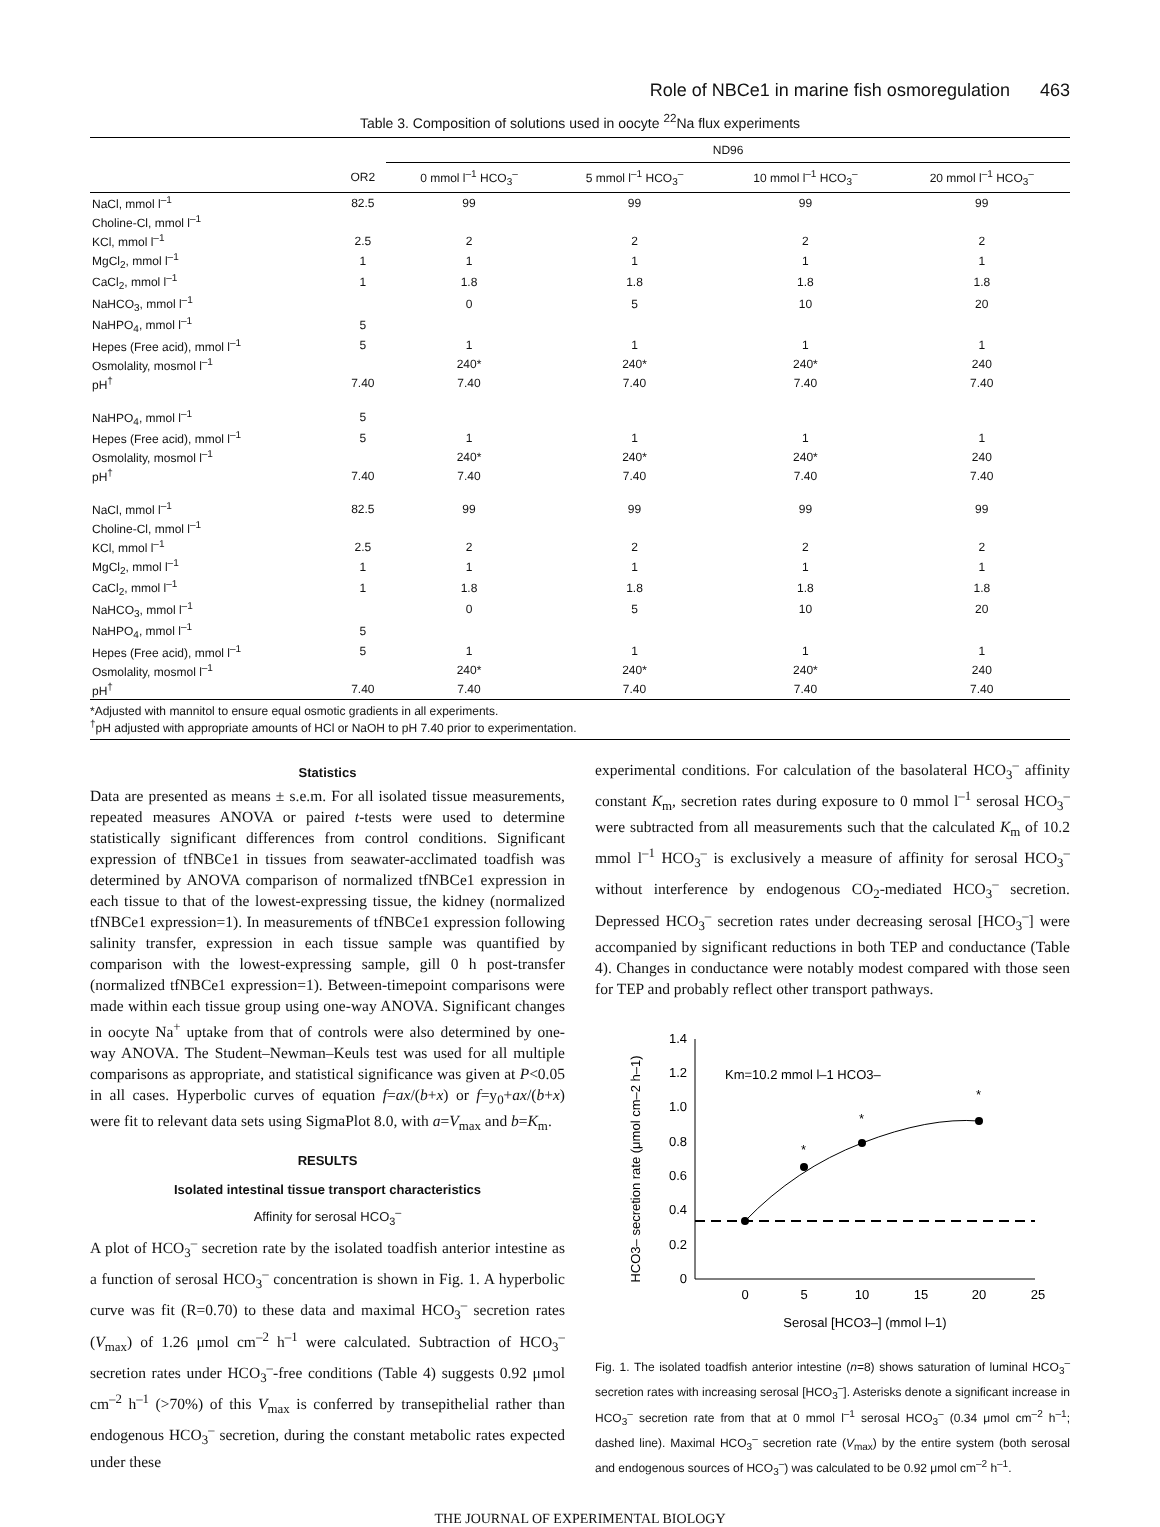Role of NBCe1 in marine fish osmoregulation 463
Table 3. Composition of solutions used in oocyte <sup>22</sup>Na flux experiments
| | | ND96 | | | |
| --- | --- | --- | --- | --- | --- |
| | OR2 | 0 mmol l<sup>–1</sup> HCO<sub>3</sub><sup>–</sup> | 5 mmol l<sup>–1</sup> HCO<sub>3</sub><sup>–</sup> | 10 mmol l<sup>–1</sup> HCO<sub>3</sub><sup>–</sup> | 20 mmol l<sup>–1</sup> HCO<sub>3</sub><sup>–</sup> |
| NaCl, mmol l<sup>–1</sup> | 82.5 | 99 | 99 | 99 | 99 |
| Choline-Cl, mmol l<sup>–1</sup> | | | | | |
| KCl, mmol l<sup>–1</sup> | 2.5 | 2 | 2 | 2 | 2 |
| MgCl<sub>2</sub>, mmol l<sup>–1</sup> | 1 | 1 | 1 | 1 | 1 |
| CaCl<sub>2</sub>, mmol l<sup>–1</sup> | 1 | 1.8 | 1.8 | 1.8 | 1.8 |
| NaHCO<sub>3</sub>, mmol l<sup>–1</sup> | | 0 | 5 | 10 | 20 |
| NaHPO<sub>4</sub>, mmol l<sup>–1</sup> | 5 | | | | |
| Hepes (Free acid), mmol l<sup>–1</sup> | 5 | 1 | 1 | 1 | 1 |
| Osmolality, mosmol l<sup>–1</sup> | | 240* | 240* | 240* | 240 |
| pH<sup>†</sup> | 7.40 | 7.40 | 7.40 | 7.40 | 7.40 |
| NaHPO<sub>4</sub>, mmol l<sup>–1</sup> | 5 | | | | |
| Hepes (Free acid), mmol l<sup>–1</sup> | 5 | 1 | 1 | 1 | 1 |
| Osmolality, mosmol l<sup>–1</sup> | | 240* | 240* | 240* | 240 |
| pH<sup>†</sup> | 7.40 | 7.40 | 7.40 | 7.40 | 7.40 |
| NaCl, mmol l<sup>–1</sup> | 82.5 | 99 | 99 | 99 | 99 |
| Choline-Cl, mmol l<sup>–1</sup> | | | | | |
| KCl, mmol l<sup>–1</sup> | 2.5 | 2 | 2 | 2 | 2 |
| MgCl<sub>2</sub>, mmol l<sup>–1</sup> | 1 | 1 | 1 | 1 | 1 |
| CaCl<sub>2</sub>, mmol l<sup>–1</sup> | 1 | 1.8 | 1.8 | 1.8 | 1.8 |
| NaHCO<sub>3</sub>, mmol l<sup>–1</sup> | | 0 | 5 | 10 | 20 |
| NaHPO<sub>4</sub>, mmol l<sup>–1</sup> | 5 | | | | |
| Hepes (Free acid), mmol l<sup>–1</sup> | 5 | 1 | 1 | 1 | 1 |
| Osmolality, mosmol l<sup>–1</sup> | | 240* | 240* | 240* | 240 |
| pH<sup>†</sup> | 7.40 | 7.40 | 7.40 | 7.40 | 7.40 |
*Adjusted with mannitol to ensure equal osmotic gradients in all experiments.
<sup>†</sup> pH adjusted with appropriate amounts of HCl or NaOH to pH 7.40 prior to experimentation.
Statistics
Data are presented as means ± s.e.m. For all isolated tissue measurements, repeated measures ANOVA or paired t-tests were used to determine statistically significant differences from control conditions. Significant expression of tfNBCe1 in tissues from seawater-acclimated toadfish was determined by ANOVA comparison of normalized tfNBCe1 expression in each tissue to that of the lowest-expressing tissue, the kidney (normalized tfNBCe1 expression=1). In measurements of tfNBCe1 expression following salinity transfer, expression in each tissue sample was quantified by comparison with the lowest-expressing sample, gill 0 h post-transfer (normalized tfNBCe1 expression=1). Between-timepoint comparisons were made within each tissue group using one-way ANOVA. Significant changes in oocyte Na<sup>+</sup> uptake from that of controls were also determined by one-way ANOVA. The Student–Newman–Keuls test was used for all multiple comparisons as appropriate, and statistical significance was given at P<0.05 in all cases. Hyperbolic curves of equation f=ax/(b+x) or f=y<sub>0</sub>+ax/(b+x) were fit to relevant data sets using SigmaPlot 8.0, with a=V<sub>max</sub> and b=K<sub>m</sub>.
RESULTS
Isolated intestinal tissue transport characteristics
Affinity for serosal HCO<sub>3</sub><sup>–</sup>
A plot of HCO<sub>3</sub><sup>–</sup> secretion rate by the isolated toadfish anterior intestine as a function of serosal HCO<sub>3</sub><sup>–</sup> concentration is shown in Fig. 1. A hyperbolic curve was fit (R=0.70) to these data and maximal HCO<sub>3</sub><sup>–</sup> secretion rates (V<sub>max</sub>) of 1.26 μmol cm<sup>–2</sup> h<sup>–1</sup> were calculated. Subtraction of HCO<sub>3</sub><sup>–</sup> secretion rates under HCO<sub>3</sub><sup>–</sup>-free conditions (Table 4) suggests 0.92 μmol cm<sup>–2</sup> h<sup>–1</sup> (>70%) of this V<sub>max</sub> is conferred by transepithelial rather than endogenous HCO<sub>3</sub><sup>–</sup> secretion, during the constant metabolic rates expected under these
experimental conditions. For calculation of the basolateral HCO<sub>3</sub><sup>–</sup> affinity constant K<sub>m</sub>, secretion rates during exposure to 0 mmol l<sup>–1</sup> serosal HCO<sub>3</sub><sup>–</sup> were subtracted from all measurements such that the calculated K<sub>m</sub> of 10.2 mmol l<sup>–1</sup> HCO<sub>3</sub><sup>–</sup> is exclusively a measure of affinity for serosal HCO<sub>3</sub><sup>–</sup> without interference by endogenous CO<sub>2</sub>-mediated HCO<sub>3</sub><sup>–</sup> secretion. Depressed HCO<sub>3</sub><sup>–</sup> secretion rates under decreasing serosal [HCO<sub>3</sub><sup>–</sup>] were accompanied by significant reductions in both TEP and conductance (Table 4). Changes in conductance were notably modest compared with those seen for TEP and probably reflect other transport pathways.
HCO3– secretion rate (μmol cm–2 h–1)
0
0.2
0.4
0.6
0.8
1.0
1.2
1.4
0
5
10
15
20
25
Serosal [HCO3–] (mmol l–1)
Km=10.2 mmol l–1 HCO3–
*
*
*
Fig. 1. The isolated toadfish anterior intestine (n=8) shows saturation of luminal HCO<sub>3</sub><sup>–</sup> secretion rates with increasing serosal [HCO<sub>3</sub><sup>–</sup>]. Asterisks denote a significant increase in HCO<sub>3</sub><sup>–</sup> secretion rate from that at 0 mmol l<sup>–1</sup> serosal HCO<sub>3</sub><sup>–</sup> (0.34 μmol cm<sup>–2</sup> h<sup>–1</sup>; dashed line). Maximal HCO<sub>3</sub><sup>–</sup> secretion rate (V<sub>max</sub>) by the entire system (both serosal and endogenous sources of HCO<sub>3</sub><sup>–</sup>) was calculated to be 0.92 μmol cm<sup>–2</sup> h<sup>–1</sup>.
THE JOURNAL OF EXPERIMENTAL BIOLOGY